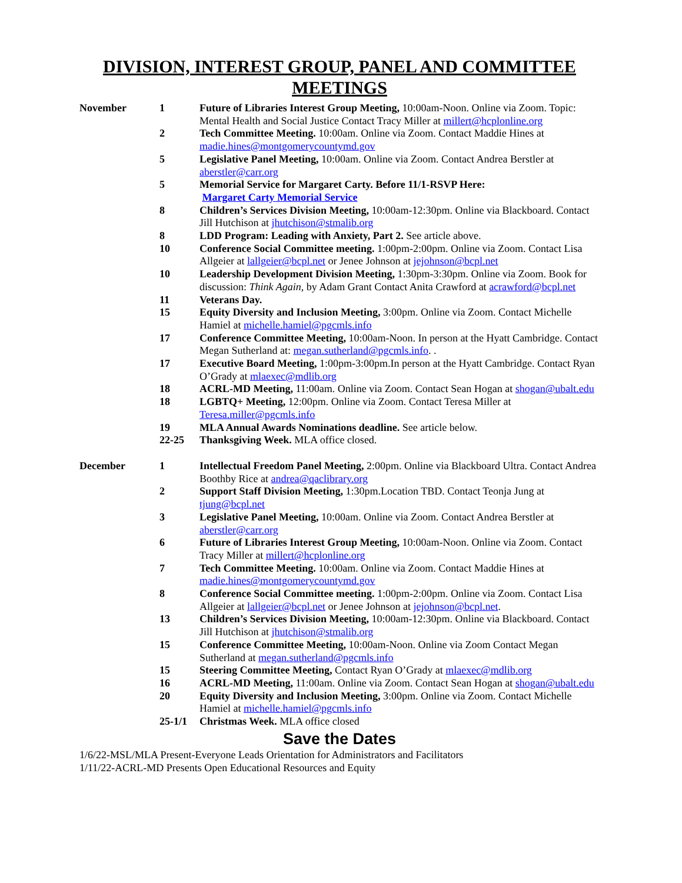DIVISION, INTEREST GROUP, PANEL AND COMMITTEE MEETINGS
| November | 1 | Future of Libraries Interest Group Meeting, 10:00am-Noon. Online via Zoom. Topic: Mental Health and Social Justice Contact Tracy Miller at millert@hcplonline.org |
| | 2 | Tech Committee Meeting. 10:00am. Online via Zoom. Contact Maddie Hines at madie.hines@montgomerycountymd.gov |
| | 5 | Legislative Panel Meeting, 10:00am. Online via Zoom. Contact Andrea Berstler at aberstler@carr.org |
| | 5 | Memorial Service for Margaret Carty. Before 11/1-RSVP Here: Margaret Carty Memorial Service |
| | 8 | Children’s Services Division Meeting, 10:00am-12:30pm. Online via Blackboard. Contact Jill Hutchison at jhutchison@stmalib.org |
| | 8 | LDD Program: Leading with Anxiety, Part 2. See article above. |
| | 10 | Conference Social Committee meeting. 1:00pm-2:00pm. Online via Zoom. Contact Lisa Allgeier at lallgeier@bcpl.net or Jenee Johnson at jejohnson@bcpl.net |
| | 10 | Leadership Development Division Meeting, 1:30pm-3:30pm. Online via Zoom. Book for discussion: Think Again, by Adam Grant Contact Anita Crawford at acrawford@bcpl.net |
| | 11 | Veterans Day. |
| | 15 | Equity Diversity and Inclusion Meeting, 3:00pm. Online via Zoom. Contact Michelle Hamiel at michelle.hamiel@pgcmls.info |
| | 17 | Conference Committee Meeting, 10:00am-Noon. In person at the Hyatt Cambridge. Contact Megan Sutherland at: megan.sutherland@pgcmls.info . . |
| | 17 | Executive Board Meeting, 1:00pm-3:00pm.In person at the Hyatt Cambridge. Contact Ryan O’Grady at mlaexec@mdlib.org |
| | 18 | ACRL-MD Meeting, 11:00am. Online via Zoom. Contact Sean Hogan at shogan@ubalt.edu |
| | 18 | LGBTQ+ Meeting, 12:00pm. Online via Zoom. Contact Teresa Miller at Teresa.miller@pgcmls.info |
| | 19 | MLA Annual Awards Nominations deadline. See article below. |
| | 22-25 | Thanksgiving Week. MLA office closed. |
| December | 1 | Intellectual Freedom Panel Meeting, 2:00pm. Online via Blackboard Ultra. Contact Andrea Boothby Rice at andrea@qaclibrary.org |
| | 2 | Support Staff Division Meeting, 1:30pm.Location TBD. Contact Teonja Jung at tjung@bcpl.net |
| | 3 | Legislative Panel Meeting, 10:00am. Online via Zoom. Contact Andrea Berstler at aberstler@carr.org |
| | 6 | Future of Libraries Interest Group Meeting, 10:00am-Noon. Online via Zoom. Contact Tracy Miller at millert@hcplonline.org |
| | 7 | Tech Committee Meeting. 10:00am. Online via Zoom. Contact Maddie Hines at madie.hines@montgomerycountymd.gov |
| | 8 | Conference Social Committee meeting. 1:00pm-2:00pm. Online via Zoom. Contact Lisa Allgeier at lallgeier@bcpl.net or Jenee Johnson at jejohnson@bcpl.net . |
| | 13 | Children’s Services Division Meeting, 10:00am-12:30pm. Online via Blackboard. Contact Jill Hutchison at jhutchison@stmalib.org |
| | 15 | Conference Committee Meeting, 10:00am-Noon. Online via Zoom Contact Megan Sutherland at megan.sutherland@pgcmls.info |
| | 15 | Steering Committee Meeting, Contact Ryan O’Grady at mlaexec@mdlib.org |
| | 16 | ACRL-MD Meeting, 11:00am. Online via Zoom. Contact Sean Hogan at shogan@ubalt.edu |
| | 20 | Equity Diversity and Inclusion Meeting, 3:00pm. Online via Zoom. Contact Michelle Hamiel at michelle.hamiel@pgcmls.info |
| | 25-1/1 | Christmas Week. MLA office closed |
Save the Dates
1/6/22-MSL/MLA Present-Everyone Leads Orientation for Administrators and Facilitators
1/11/22-ACRL-MD Presents Open Educational Resources and Equity